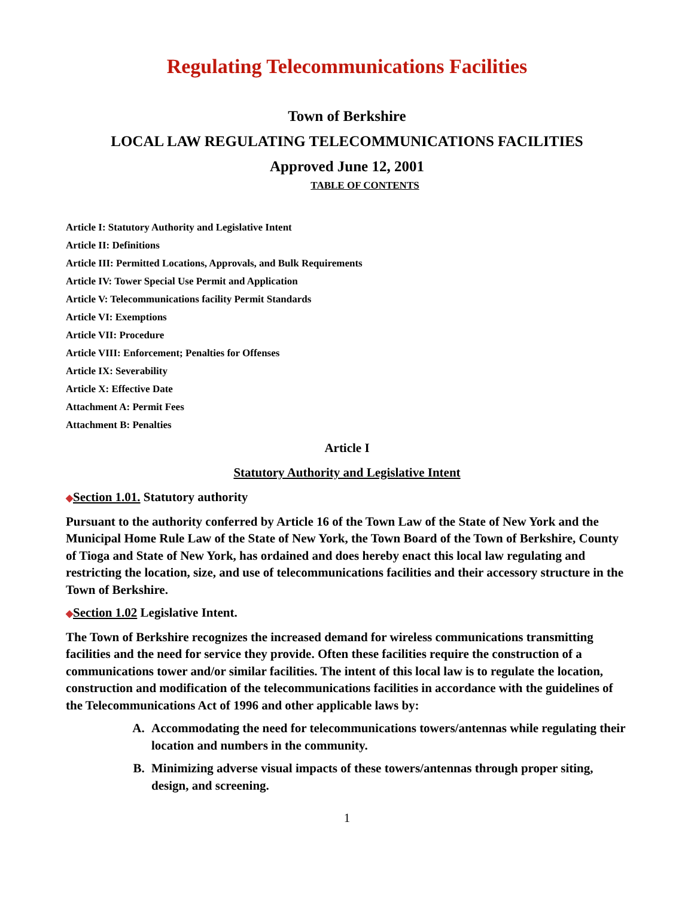Regulating Telecommunications Facilities
Town of Berkshire
LOCAL LAW REGULATING TELECOMMUNICATIONS FACILITIES
Approved June 12, 2001
TABLE OF CONTENTS
Article I: Statutory Authority and Legislative Intent
Article II: Definitions
Article III: Permitted Locations, Approvals, and Bulk Requirements
Article IV: Tower Special Use Permit and Application
Article V: Telecommunications facility Permit Standards
Article VI: Exemptions
Article VII: Procedure
Article VIII: Enforcement; Penalties for Offenses
Article IX: Severability
Article X: Effective Date
Attachment A: Permit Fees
Attachment B: Penalties
Article I
Statutory Authority and Legislative Intent
◆Section 1.01. Statutory authority
Pursuant to the authority conferred by Article 16 of the Town Law of the State of New York and the Municipal Home Rule Law of the State of New York, the Town Board of the Town of Berkshire, County of Tioga and State of New York, has ordained and does hereby enact this local law regulating and restricting the location, size, and use of telecommunications facilities and their accessory structure in the Town of Berkshire.
◆Section 1.02 Legislative Intent.
The Town of Berkshire recognizes the increased demand for wireless communications transmitting facilities and the need for service they provide. Often these facilities require the construction of a communications tower and/or similar facilities. The intent of this local law is to regulate the location, construction and modification of the telecommunications facilities in accordance with the guidelines of the Telecommunications Act of 1996 and other applicable laws by:
A. Accommodating the need for telecommunications towers/antennas while regulating their location and numbers in the community.
B. Minimizing adverse visual impacts of these towers/antennas through proper siting, design, and screening.
1